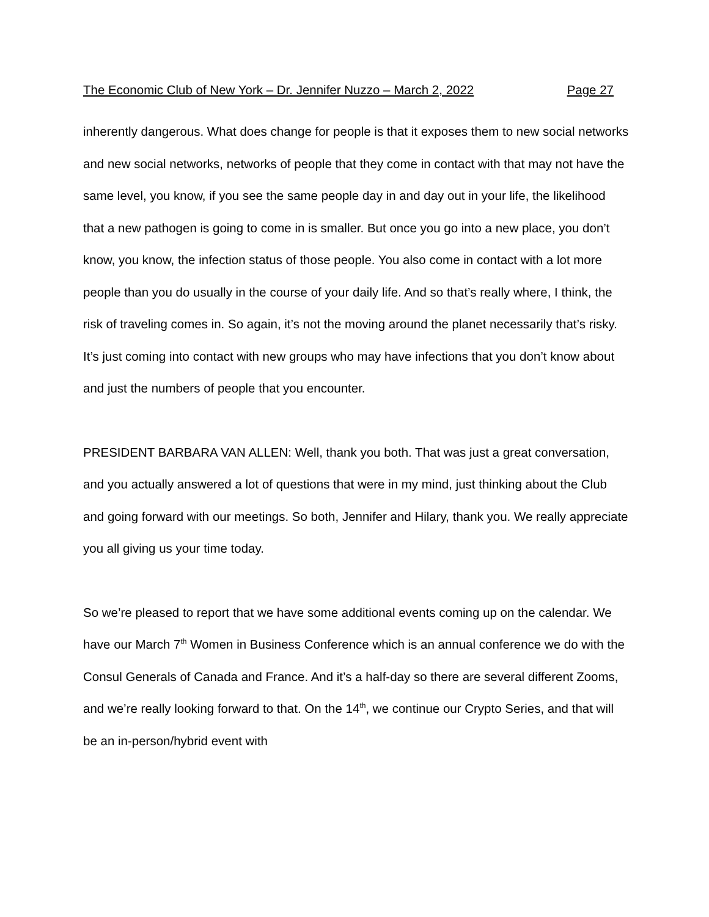The Economic Club of New York – Dr. Jennifer Nuzzo – March 2, 2022 Page 27
inherently dangerous. What does change for people is that it exposes them to new social networks and new social networks, networks of people that they come in contact with that may not have the same level, you know, if you see the same people day in and day out in your life, the likelihood that a new pathogen is going to come in is smaller. But once you go into a new place, you don’t know, you know, the infection status of those people. You also come in contact with a lot more people than you do usually in the course of your daily life. And so that’s really where, I think, the risk of traveling comes in. So again, it’s not the moving around the planet necessarily that’s risky. It’s just coming into contact with new groups who may have infections that you don’t know about and just the numbers of people that you encounter.
PRESIDENT BARBARA VAN ALLEN: Well, thank you both. That was just a great conversation, and you actually answered a lot of questions that were in my mind, just thinking about the Club and going forward with our meetings. So both, Jennifer and Hilary, thank you. We really appreciate you all giving us your time today.
So we’re pleased to report that we have some additional events coming up on the calendar. We have our March 7<sup>th</sup> Women in Business Conference which is an annual conference we do with the Consul Generals of Canada and France. And it’s a half-day so there are several different Zooms, and we’re really looking forward to that. On the 14<sup>th</sup>, we continue our Crypto Series, and that will be an in-person/hybrid event with